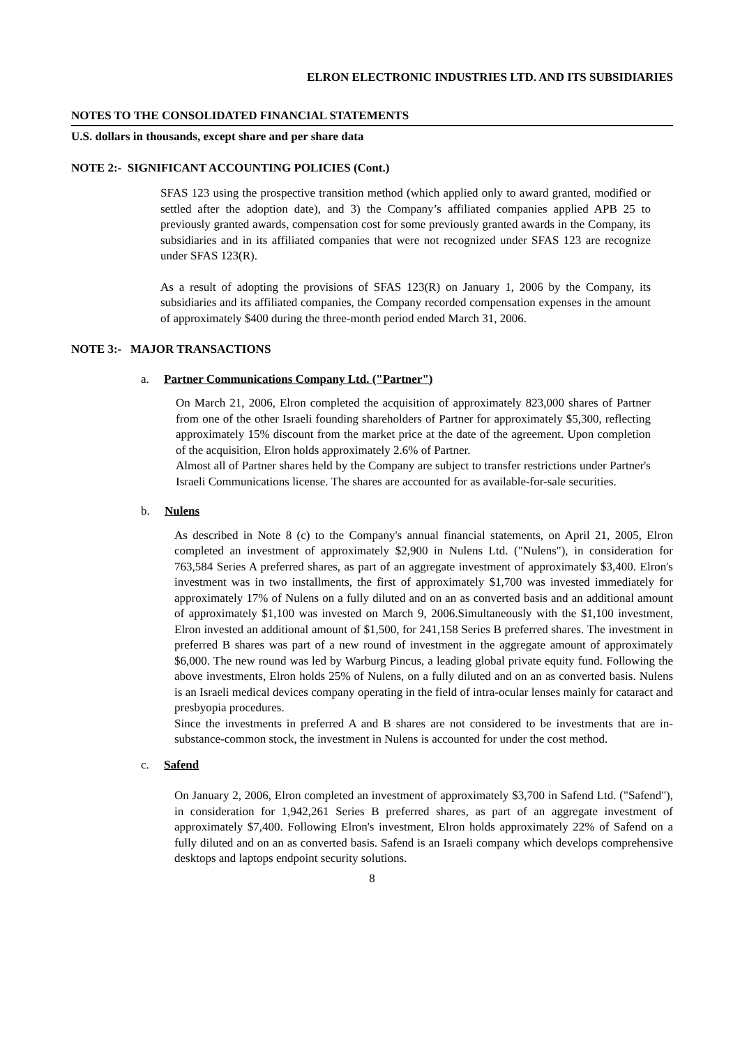ELRON ELECTRONIC INDUSTRIES LTD. AND ITS SUBSIDIARIES
NOTES TO THE CONSOLIDATED FINANCIAL STATEMENTS
U.S. dollars in thousands, except share and per share data
NOTE 2:- SIGNIFICANT ACCOUNTING POLICIES (Cont.)
SFAS 123 using the prospective transition method (which applied only to award granted, modified or settled after the adoption date), and 3) the Company’s affiliated companies applied APB 25 to previously granted awards, compensation cost for some previously granted awards in the Company, its subsidiaries and in its affiliated companies that were not recognized under SFAS 123 are recognize under SFAS 123(R).
As a result of adopting the provisions of SFAS 123(R) on January 1, 2006 by the Company, its subsidiaries and its affiliated companies, the Company recorded compensation expenses in the amount of approximately $400 during the three-month period ended March 31, 2006.
NOTE 3:- MAJOR TRANSACTIONS
a. Partner Communications Company Ltd. ("Partner")
On March 21, 2006, Elron completed the acquisition of approximately 823,000 shares of Partner from one of the other Israeli founding shareholders of Partner for approximately $5,300, reflecting approximately 15% discount from the market price at the date of the agreement. Upon completion of the acquisition, Elron holds approximately 2.6% of Partner.
Almost all of Partner shares held by the Company are subject to transfer restrictions under Partner's Israeli Communications license. The shares are accounted for as available-for-sale securities.
b. Nulens
As described in Note 8 (c) to the Company's annual financial statements, on April 21, 2005, Elron completed an investment of approximately $2,900 in Nulens Ltd. ("Nulens"), in consideration for 763,584 Series A preferred shares, as part of an aggregate investment of approximately $3,400. Elron's investment was in two installments, the first of approximately $1,700 was invested immediately for approximately 17% of Nulens on a fully diluted and on an as converted basis and an additional amount of approximately $1,100 was invested on March 9, 2006.Simultaneously with the $1,100 investment, Elron invested an additional amount of $1,500, for 241,158 Series B preferred shares. The investment in preferred B shares was part of a new round of investment in the aggregate amount of approximately $6,000. The new round was led by Warburg Pincus, a leading global private equity fund. Following the above investments, Elron holds 25% of Nulens, on a fully diluted and on an as converted basis. Nulens is an Israeli medical devices company operating in the field of intra-ocular lenses mainly for cataract and presbyopia procedures.
Since the investments in preferred A and B shares are not considered to be investments that are in-substance-common stock, the investment in Nulens is accounted for under the cost method.
c. Safend
On January 2, 2006, Elron completed an investment of approximately $3,700 in Safend Ltd. ("Safend"), in consideration for 1,942,261 Series B preferred shares, as part of an aggregate investment of approximately $7,400. Following Elron's investment, Elron holds approximately 22% of Safend on a fully diluted and on an as converted basis. Safend is an Israeli company which develops comprehensive desktops and laptops endpoint security solutions.
8